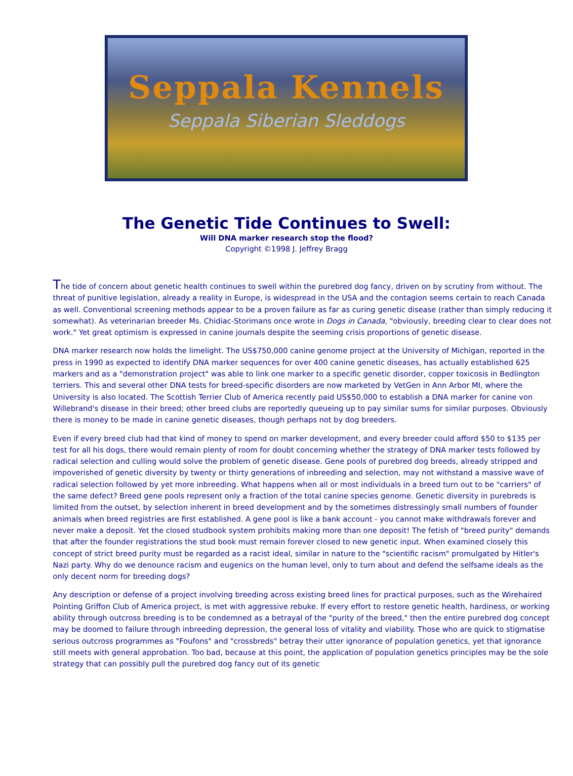Seppala Kennels
Seppala Siberian Sleddogs
The Genetic Tide Continues to Swell:
Will DNA marker research stop the flood?
Copyright ©1998 J. Jeffrey Bragg
The tide of concern about genetic health continues to swell within the purebred dog fancy, driven on by scrutiny from without. The threat of punitive legislation, already a reality in Europe, is widespread in the USA and the contagion seems certain to reach Canada as well. Conventional screening methods appear to be a proven failure as far as curing genetic disease (rather than simply reducing it somewhat). As veterinarian breeder Ms. Chidiac-Storimans once wrote in Dogs in Canada, "obviously, breeding clear to clear does not work." Yet great optimism is expressed in canine journals despite the seeming crisis proportions of genetic disease.
DNA marker research now holds the limelight. The US$750,000 canine genome project at the University of Michigan, reported in the press in 1990 as expected to identify DNA marker sequences for over 400 canine genetic diseases, has actually established 625 markers and as a "demonstration project" was able to link one marker to a specific genetic disorder, copper toxicosis in Bedlington terriers. This and several other DNA tests for breed-specific disorders are now marketed by VetGen in Ann Arbor MI, where the University is also located. The Scottish Terrier Club of America recently paid US$50,000 to establish a DNA marker for canine von Willebrand's disease in their breed; other breed clubs are reportedly queueing up to pay similar sums for similar purposes. Obviously there is money to be made in canine genetic diseases, though perhaps not by dog breeders.
Even if every breed club had that kind of money to spend on marker development, and every breeder could afford $50 to $135 per test for all his dogs, there would remain plenty of room for doubt concerning whether the strategy of DNA marker tests followed by radical selection and culling would solve the problem of genetic disease. Gene pools of purebred dog breeds, already stripped and impoverished of genetic diversity by twenty or thirty generations of inbreeding and selection, may not withstand a massive wave of radical selection followed by yet more inbreeding. What happens when all or most individuals in a breed turn out to be "carriers" of the same defect? Breed gene pools represent only a fraction of the total canine species genome. Genetic diversity in purebreds is limited from the outset, by selection inherent in breed development and by the sometimes distressingly small numbers of founder animals when breed registries are first established. A gene pool is like a bank account - you cannot make withdrawals forever and never make a deposit. Yet the closed studbook system prohibits making more than one deposit! The fetish of "breed purity" demands that after the founder registrations the stud book must remain forever closed to new genetic input. When examined closely this concept of strict breed purity must be regarded as a racist ideal, similar in nature to the "scientific racism" promulgated by Hitler's Nazi party. Why do we denounce racism and eugenics on the human level, only to turn about and defend the selfsame ideals as the only decent norm for breeding dogs?
Any description or defense of a project involving breeding across existing breed lines for practical purposes, such as the Wirehaired Pointing Griffon Club of America project, is met with aggressive rebuke. If every effort to restore genetic health, hardiness, or working ability through outcross breeding is to be condemned as a betrayal of the "purity of the breed," then the entire purebred dog concept may be doomed to failure through inbreeding depression, the general loss of vitality and viability. Those who are quick to stigmatise serious outcross programmes as "Foufons" and "crossbreds" betray their utter ignorance of population genetics, yet that ignorance still meets with general approbation. Too bad, because at this point, the application of population genetics principles may be the sole strategy that can possibly pull the purebred dog fancy out of its genetic